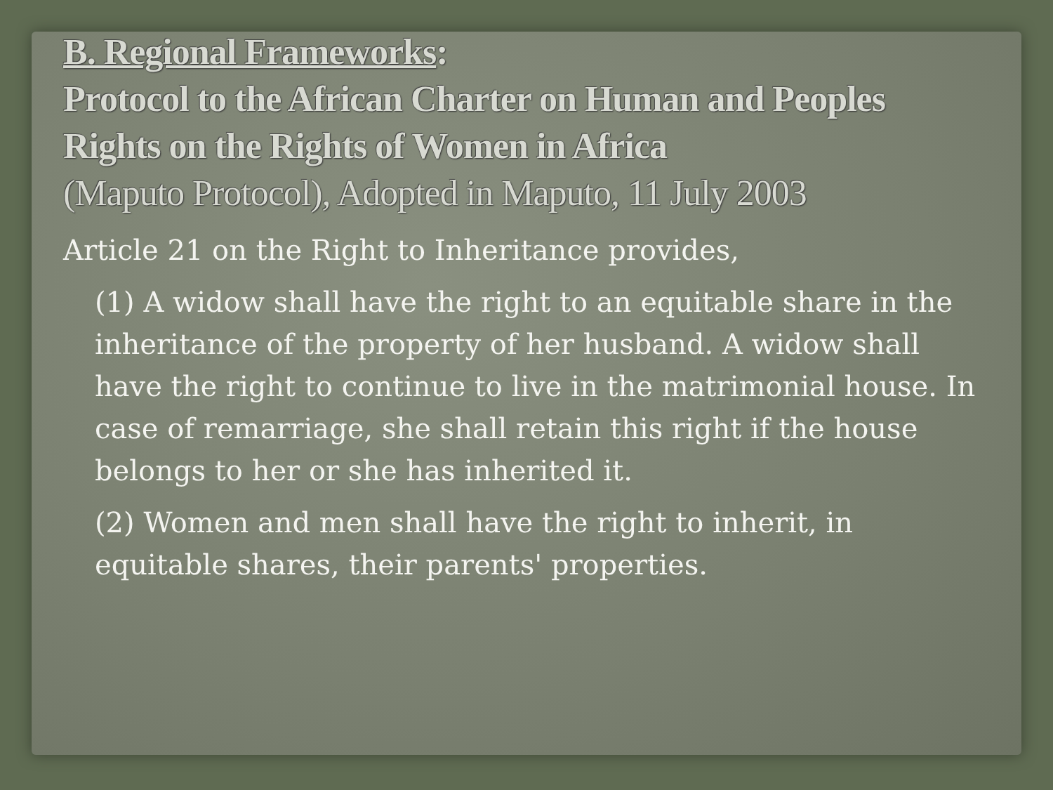B. Regional Frameworks:
Protocol to the African Charter on Human and Peoples Rights on the Rights of Women in Africa
(Maputo Protocol), Adopted in Maputo, 11 July 2003
Article 21 on the Right to Inheritance provides,
(1) A widow shall have the right to an equitable share in the inheritance of the property of her husband. A widow shall have the right to continue to live in the matrimonial house. In case of remarriage, she shall retain this right if the house belongs to her or she has inherited it.
(2) Women and men shall have the right to inherit, in equitable shares, their parents' properties.